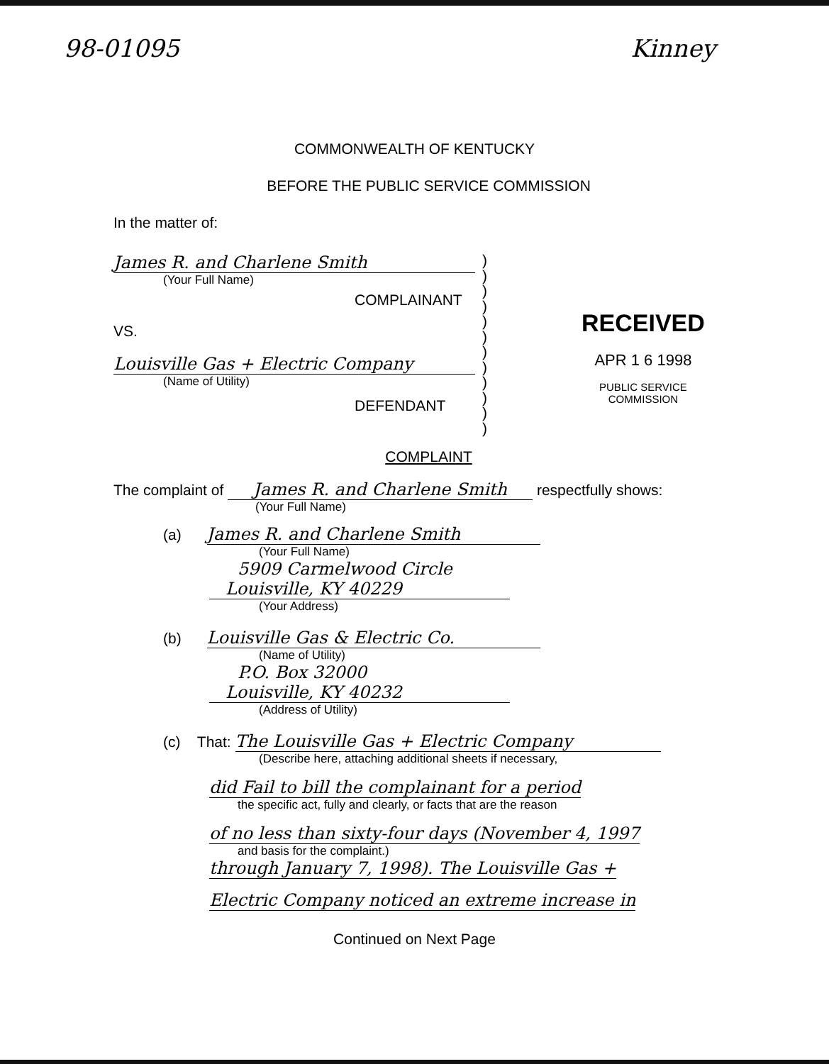98-01095 Kinney
COMMONWEALTH OF KENTUCKY
BEFORE THE PUBLIC SERVICE COMMISSION
In the matter of:
James R. and Charlene Smith
(Your Full Name)
COMPLAINANT
VS.
Louisville Gas + Electric Company
(Name of Utility)
DEFENDANT
)
)
)
)
)
)
)
)
)
)
)
)
RECEIVED
APR 1 6 1998
PUBLIC SERVICE
COMMISSION
COMPLAINT
The complaint of James R. and Charlene Smith respectfully shows:
(Your Full Name)
(a) James R. and Charlene Smith
(Your Full Name)
5909 Carmelwood Circle
Louisville, KY 40229
(Your Address)
(b) Louisville Gas & Electric Co.
(Name of Utility)
P.O. Box 32000
Louisville, KY 40232
(Address of Utility)
(c) That: The Louisville Gas + Electric Company
(Describe here, attaching additional sheets if necessary,
did Fail to bill the complainant for a period
the specific act, fully and clearly, or facts that are the reason
of no less than sixty-four days (November 4, 1997
and basis for the complaint.)
through January 7, 1998). The Louisville Gas +
Electric Company noticed an extreme increase in
Continued on Next Page